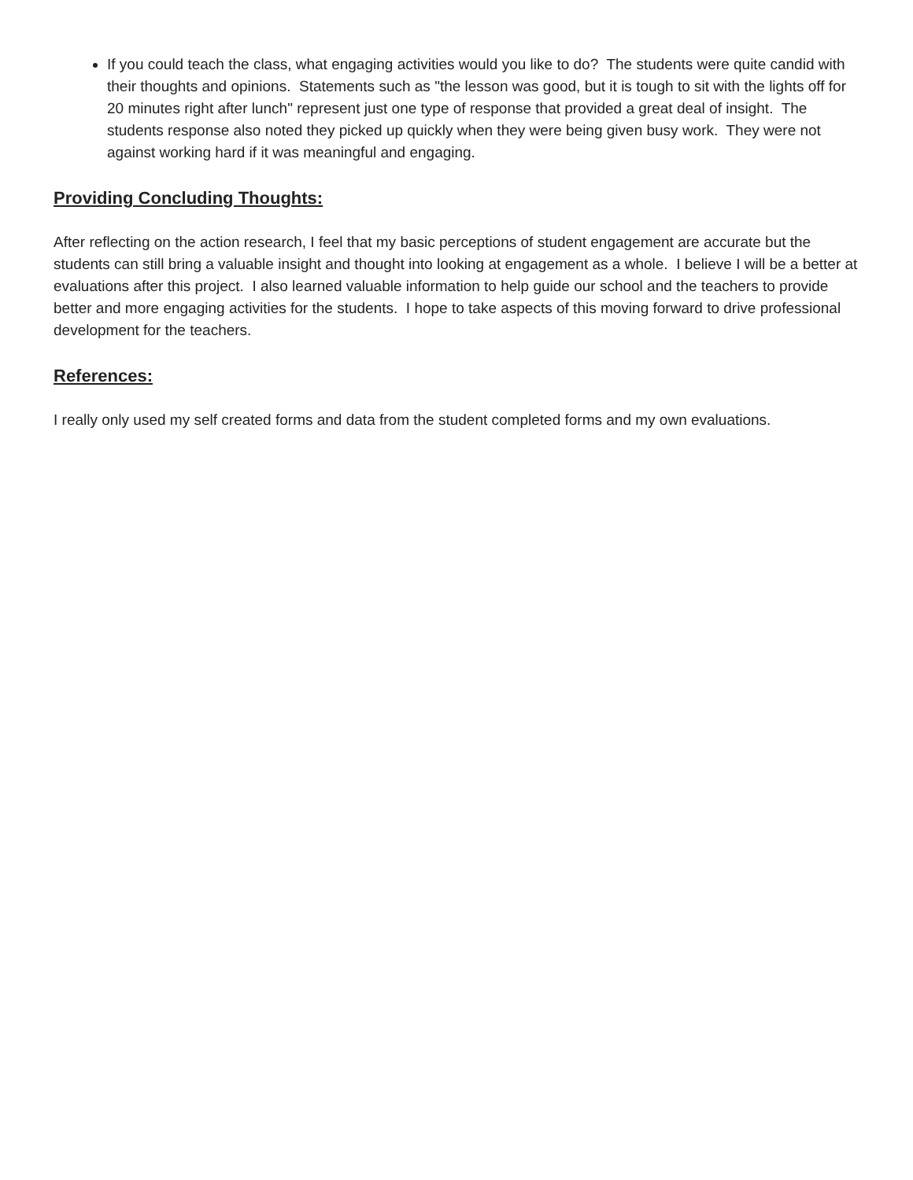If you could teach the class, what engaging activities would you like to do? The students were quite candid with their thoughts and opinions. Statements such as "the lesson was good, but it is tough to sit with the lights off for 20 minutes right after lunch" represent just one type of response that provided a great deal of insight. The students response also noted they picked up quickly when they were being given busy work. They were not against working hard if it was meaningful and engaging.
Providing Concluding Thoughts:
After reflecting on the action research, I feel that my basic perceptions of student engagement are accurate but the students can still bring a valuable insight and thought into looking at engagement as a whole. I believe I will be a better at evaluations after this project. I also learned valuable information to help guide our school and the teachers to provide better and more engaging activities for the students. I hope to take aspects of this moving forward to drive professional development for the teachers.
References:
I really only used my self created forms and data from the student completed forms and my own evaluations.